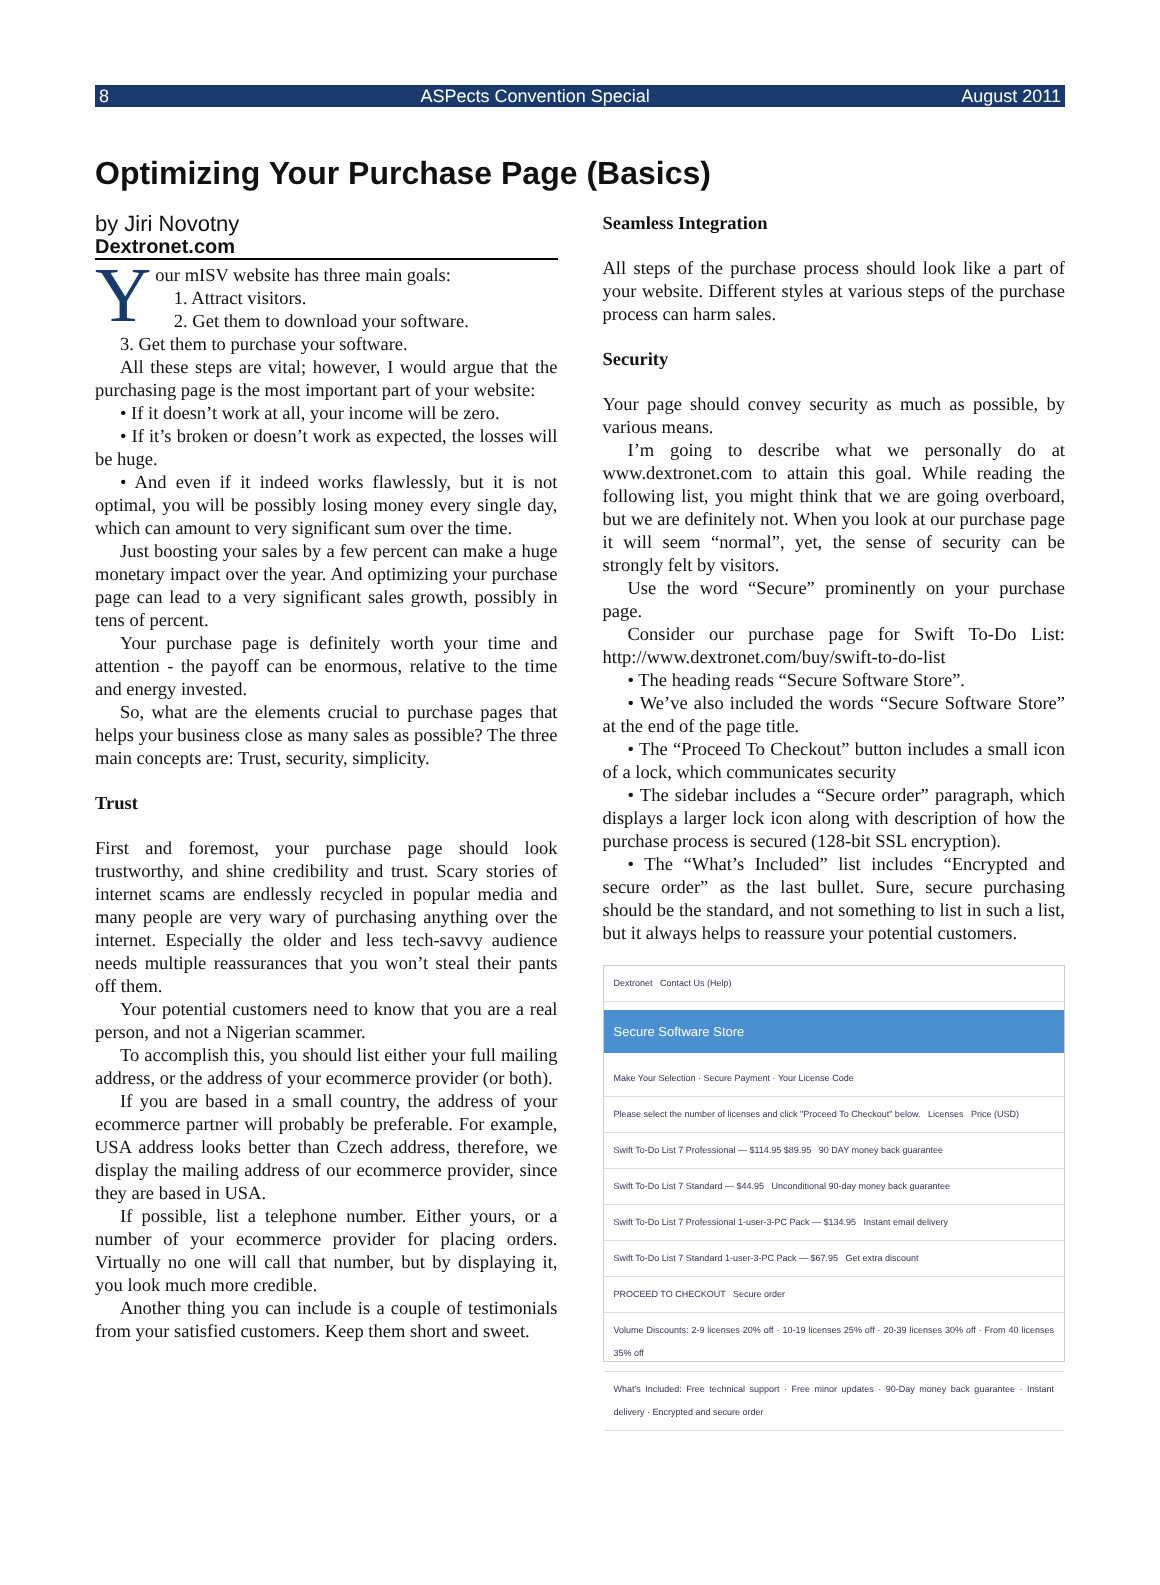8 ASPects Convention Special August 2011
Optimizing Your Purchase Page (Basics)
by Jiri Novotny
Dextronet.com
Your mISV website has three main goals:
1. Attract visitors.
2. Get them to download your software.
3. Get them to purchase your software.
All these steps are vital; however, I would argue that the purchasing page is the most important part of your website:
• If it doesn’t work at all, your income will be zero.
• If it’s broken or doesn’t work as expected, the losses will be huge.
• And even if it indeed works flawlessly, but it is not optimal, you will be possibly losing money every single day, which can amount to very significant sum over the time.
Just boosting your sales by a few percent can make a huge monetary impact over the year. And optimizing your purchase page can lead to a very significant sales growth, possibly in tens of percent.
Your purchase page is definitely worth your time and attention - the payoff can be enormous, relative to the time and energy invested.
So, what are the elements crucial to purchase pages that helps your business close as many sales as possible? The three main concepts are: Trust, security, simplicity.
Trust
First and foremost, your purchase page should look trustworthy, and shine credibility and trust. Scary stories of internet scams are endlessly recycled in popular media and many people are very wary of purchasing anything over the internet. Especially the older and less tech-savvy audience needs multiple reassurances that you won’t steal their pants off them.
Your potential customers need to know that you are a real person, and not a Nigerian scammer.
To accomplish this, you should list either your full mailing address, or the address of your ecommerce provider (or both).
If you are based in a small country, the address of your ecommerce partner will probably be preferable. For example, USA address looks better than Czech address, therefore, we display the mailing address of our ecommerce provider, since they are based in USA.
If possible, list a telephone number. Either yours, or a number of your ecommerce provider for placing orders. Virtually no one will call that number, but by displaying it, you look much more credible.
Another thing you can include is a couple of testimonials from your satisfied customers. Keep them short and sweet.
Seamless Integration
All steps of the purchase process should look like a part of your website. Different styles at various steps of the purchase process can harm sales.
Security
Your page should convey security as much as possible, by various means.
I’m going to describe what we personally do at www.dextronet.com to attain this goal. While reading the following list, you might think that we are going overboard, but we are definitely not. When you look at our purchase page it will seem “normal”, yet, the sense of security can be strongly felt by visitors.
Use the word “Secure” prominently on your purchase page.
Consider our purchase page for Swift To-Do List: http://www.dextronet.com/buy/swift-to-do-list
• The heading reads “Secure Software Store”.
• We’ve also included the words “Secure Software Store” at the end of the page title.
• The “Proceed To Checkout” button includes a small icon of a lock, which communicates security
• The sidebar includes a “Secure order” paragraph, which displays a larger lock icon along with description of how the purchase process is secured (128-bit SSL encryption).
• The “What’s Included” list includes “Encrypted and secure order” as the last bullet. Sure, secure purchasing should be the standard, and not something to list in such a list, but it always helps to reassure your potential customers.
Dextronet Contact Us (Help)
Secure Software Store
Make Your Selection · Secure Payment · Your License Code
Please select the number of licenses and click "Proceed To Checkout" below. Licenses Price (USD)
Swift To-Do List 7 Professional — $114.95 $89.95 90 DAY money back guarantee
Swift To-Do List 7 Standard — $44.95 Unconditional 90-day money back guarantee
Swift To-Do List 7 Professional 1-user-3-PC Pack — $134.95 Instant email delivery
Swift To-Do List 7 Standard 1-user-3-PC Pack — $67.95 Get extra discount
PROCEED TO CHECKOUT Secure order
Volume Discounts: 2-9 licenses 20% off · 10-19 licenses 25% off · 20-39 licenses 30% off · From 40 licenses 35% off
What's Included: Free technical support · Free minor updates · 90-Day money back guarantee · Instant delivery · Encrypted and secure order